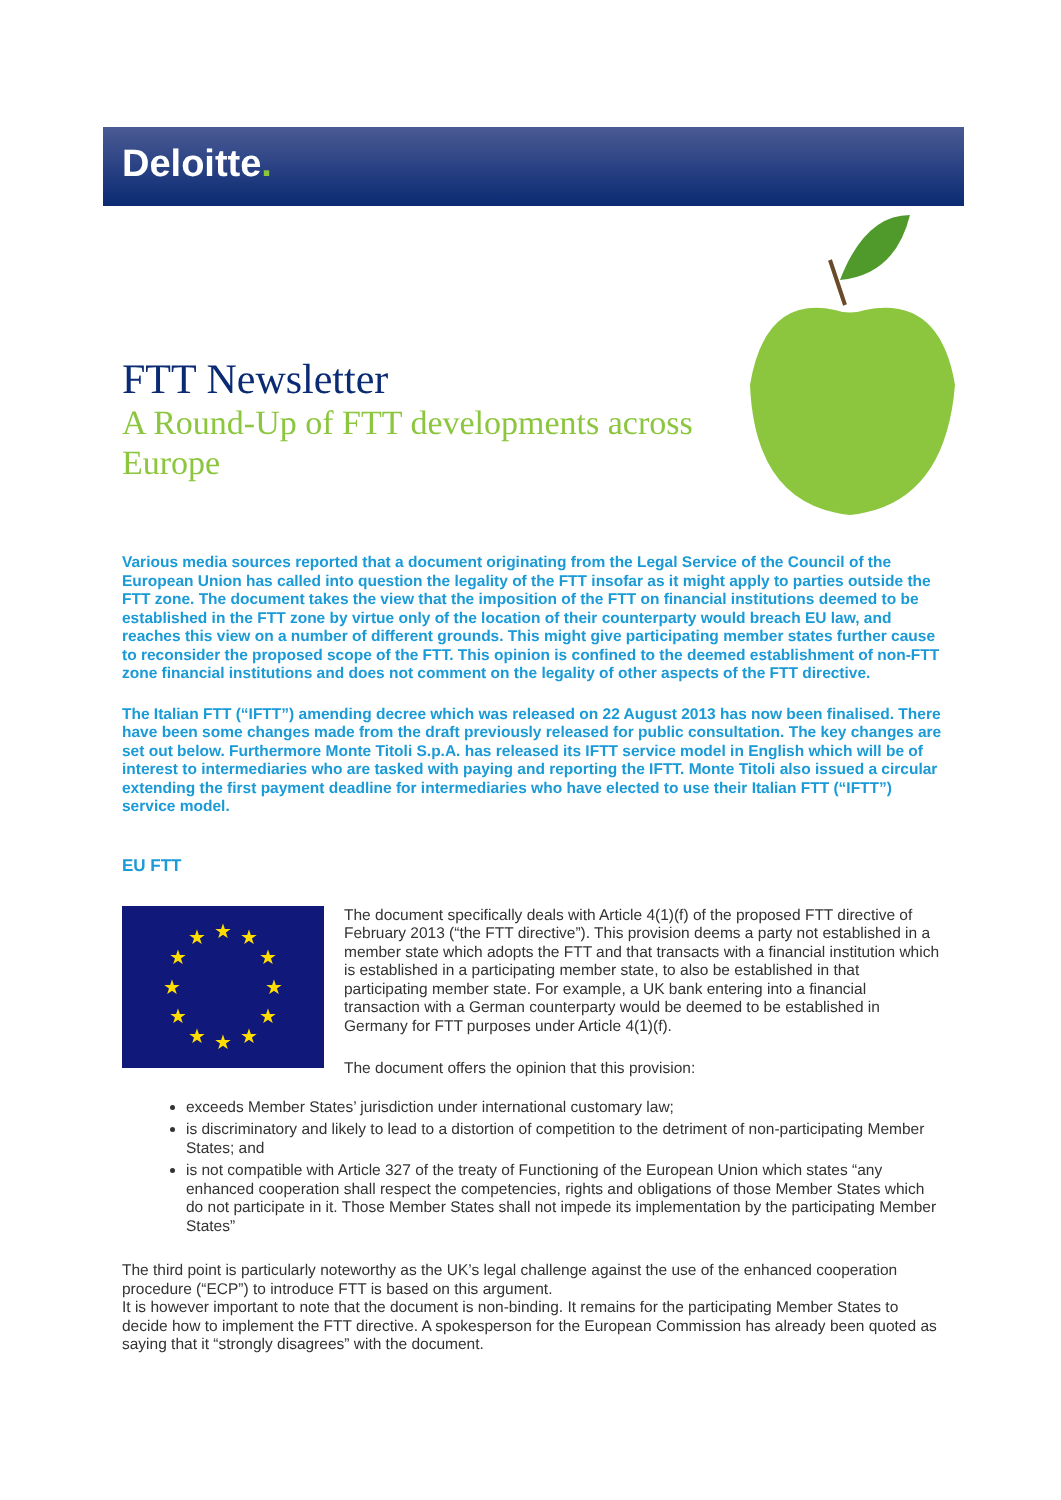Deloitte.
FTT Newsletter
A Round-Up of FTT developments across Europe
Various media sources reported that a document originating from the Legal Service of the Council of the European Union has called into question the legality of the FTT insofar as it might apply to parties outside the FTT zone. The document takes the view that the imposition of the FTT on financial institutions deemed to be established in the FTT zone by virtue only of the location of their counterparty would breach EU law, and reaches this view on a number of different grounds. This might give participating member states further cause to reconsider the proposed scope of the FTT. This opinion is confined to the deemed establishment of non-FTT zone financial institutions and does not comment on the legality of other aspects of the FTT directive.
The Italian FTT (“IFTT”) amending decree which was released on 22 August 2013 has now been finalised. There have been some changes made from the draft previously released for public consultation. The key changes are set out below. Furthermore Monte Titoli S.p.A. has released its IFTT service model in English which will be of interest to intermediaries who are tasked with paying and reporting the IFTT. Monte Titoli also issued a circular extending the first payment deadline for intermediaries who have elected to use their Italian FTT (“IFTT”) service model.
EU FTT
★
★
★
★
★
★
★
★
★
★
★
★
The document specifically deals with Article 4(1)(f) of the proposed FTT directive of February 2013 (“the FTT directive”). This provision deems a party not established in a member state which adopts the FTT and that transacts with a financial institution which is established in a participating member state, to also be established in that participating member state. For example, a UK bank entering into a financial transaction with a German counterparty would be deemed to be established in Germany for FTT purposes under Article 4(1)(f).
The document offers the opinion that this provision:
exceeds Member States’ jurisdiction under international customary law;
is discriminatory and likely to lead to a distortion of competition to the detriment of non-participating Member States; and
is not compatible with Article 327 of the treaty of Functioning of the European Union which states “any enhanced cooperation shall respect the competencies, rights and obligations of those Member States which do not participate in it. Those Member States shall not impede its implementation by the participating Member States”
The third point is particularly noteworthy as the UK’s legal challenge against the use of the enhanced cooperation procedure (“ECP”) to introduce FTT is based on this argument.
It is however important to note that the document is non-binding. It remains for the participating Member States to decide how to implement the FTT directive. A spokesperson for the European Commission has already been quoted as saying that it “strongly disagrees” with the document.